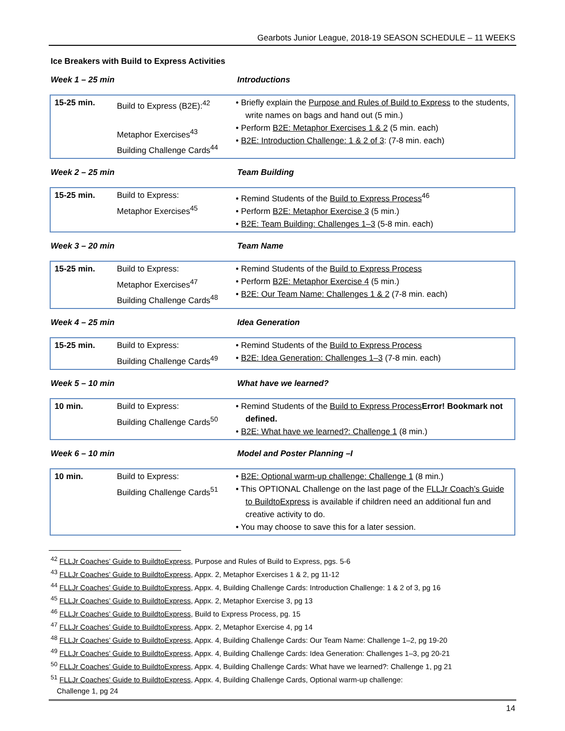Gearbots Junior League, 2018-19 SEASON SCHEDULE – 11 WEEKS
Ice Breakers with Build to Express Activities
Week 1 – 25 min Introductions
| 15-25 min. | Build to Express (B2E):<sup>42</sup> Metaphor Exercises<sup>43</sup> Building Challenge Cards<sup>44</sup> | • Briefly explain the Purpose and Rules of Build to Express to the students, write names on bags and hand out (5 min.) • Perform B2E: Metaphor Exercises 1 & 2 (5 min. each) • B2E: Introduction Challenge: 1 & 2 of 3 : (7-8 min. each) |
Week 2 – 25 min Team Building
| 15-25 min. | Build to Express: Metaphor Exercises<sup>45</sup> | • Remind Students of the Build to Express Process<sup>46</sup> • Perform B2E: Metaphor Exercise 3 (5 min.) • B2E: Team Building: Challenges 1–3 (5-8 min. each) |
Week 3 – 20 min Team Name
| 15-25 min. | Build to Express: Metaphor Exercises<sup>47</sup> Building Challenge Cards<sup>48</sup> | • Remind Students of the Build to Express Process • Perform B2E: Metaphor Exercise 4 (5 min.) • B2E: Our Team Name: Challenges 1 & 2 (7-8 min. each) |
Week 4 – 25 min Idea Generation
| 15-25 min. | Build to Express: Building Challenge Cards<sup>49</sup> | • Remind Students of the Build to Express Process • B2E: Idea Generation: Challenges 1–3 (7-8 min. each) |
Week 5 – 10 min What have we learned?
| 10 min. | Build to Express: Building Challenge Cards<sup>50</sup> | • Remind Students of the Build to Express Process Error! Bookmark not defined. • B2E: What have we learned?: Challenge 1 (8 min.) |
Week 6 – 10 min Model and Poster Planning –I
| 10 min. | Build to Express: Building Challenge Cards<sup>51</sup> | • B2E: Optional warm-up challenge: Challenge 1 (8 min.) • This OPTIONAL Challenge on the last page of the FLLJr Coach’s Guide to BuildtoExpress is available if children need an additional fun and creative activity to do. • You may choose to save this for a later session. |
<sup>42</sup> FLLJr Coaches’ Guide to BuildtoExpress, Purpose and Rules of Build to Express, pgs. 5-6
<sup>43</sup> FLLJr Coaches’ Guide to BuildtoExpress, Appx. 2, Metaphor Exercises 1 & 2, pg 11-12
<sup>44</sup> FLLJr Coaches’ Guide to BuildtoExpress, Appx. 4, Building Challenge Cards: Introduction Challenge: 1 & 2 of 3, pg 16
<sup>45</sup> FLLJr Coaches’ Guide to BuildtoExpress, Appx. 2, Metaphor Exercise 3, pg 13
<sup>46</sup> FLLJr Coaches’ Guide to BuildtoExpress, Build to Express Process, pg. 15
<sup>47</sup> FLLJr Coaches’ Guide to BuildtoExpress, Appx. 2, Metaphor Exercise 4, pg 14
<sup>48</sup> FLLJr Coaches’ Guide to BuildtoExpress, Appx. 4, Building Challenge Cards: Our Team Name: Challenge 1–2, pg 19-20
<sup>49</sup> FLLJr Coaches’ Guide to BuildtoExpress, Appx. 4, Building Challenge Cards: Idea Generation: Challenges 1–3, pg 20-21
<sup>50</sup> FLLJr Coaches’ Guide to BuildtoExpress, Appx. 4, Building Challenge Cards: What have we learned?: Challenge 1, pg 21
<sup>51</sup> FLLJr Coaches’ Guide to BuildtoExpress, Appx. 4, Building Challenge Cards, Optional warm-up challenge:
Challenge 1, pg 24
14